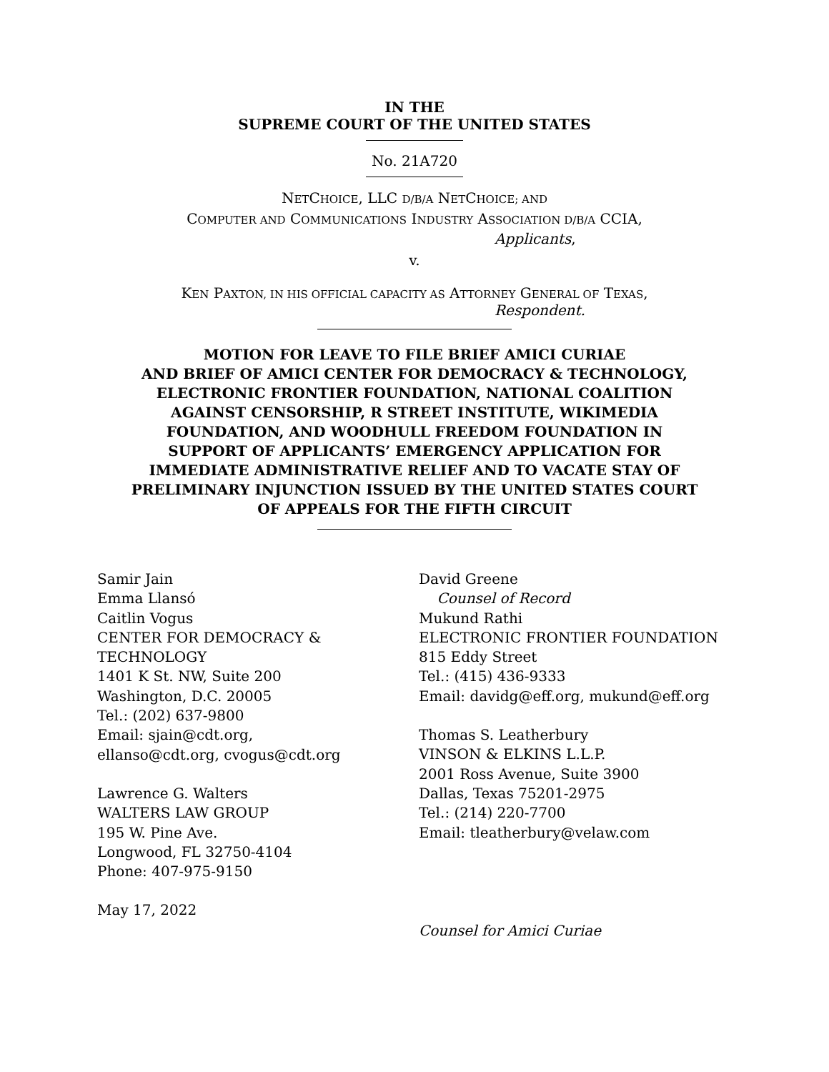IN THE
SUPREME COURT OF THE UNITED STATES
No. 21A720
NETCHOICE, LLC D/B/A NETCHOICE; AND
COMPUTER AND COMMUNICATIONS INDUSTRY ASSOCIATION D/B/A CCIA,
Applicants,
v.
KEN PAXTON, IN HIS OFFICIAL CAPACITY AS ATTORNEY GENERAL OF TEXAS,
Respondent.
MOTION FOR LEAVE TO FILE BRIEF AMICI CURIAE
AND BRIEF OF AMICI CENTER FOR DEMOCRACY & TECHNOLOGY,
ELECTRONIC FRONTIER FOUNDATION, NATIONAL COALITION
AGAINST CENSORSHIP, R STREET INSTITUTE, WIKIMEDIA
FOUNDATION, AND WOODHULL FREEDOM FOUNDATION IN
SUPPORT OF APPLICANTS’ EMERGENCY APPLICATION FOR
IMMEDIATE ADMINISTRATIVE RELIEF AND TO VACATE STAY OF
PRELIMINARY INJUNCTION ISSUED BY THE UNITED STATES COURT
OF APPEALS FOR THE FIFTH CIRCUIT
Samir Jain
Emma Llansó
Caitlin Vogus
CENTER FOR DEMOCRACY &
TECHNOLOGY
1401 K St. NW, Suite 200
Washington, D.C. 20005
Tel.: (202) 637-9800
Email: sjain@cdt.org,
ellanso@cdt.org, cvogus@cdt.org
Lawrence G. Walters
WALTERS LAW GROUP
195 W. Pine Ave.
Longwood, FL 32750-4104
Phone: 407-975-9150
May 17, 2022
David Greene
Counsel of Record
Mukund Rathi
ELECTRONIC FRONTIER FOUNDATION
815 Eddy Street
Tel.: (415) 436-9333
Email: davidg@eff.org, mukund@eff.org
Thomas S. Leatherbury
VINSON & ELKINS L.L.P.
2001 Ross Avenue, Suite 3900
Dallas, Texas 75201-2975
Tel.: (214) 220-7700
Email: tleatherbury@velaw.com
Counsel for Amici Curiae